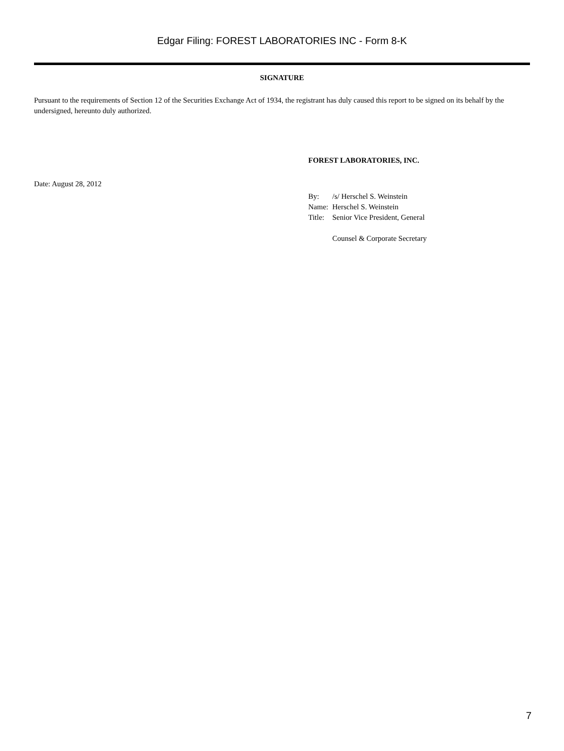Edgar Filing: FOREST LABORATORIES INC - Form 8-K
SIGNATURE
Pursuant to the requirements of Section 12 of the Securities Exchange Act of 1934, the registrant has duly caused this report to be signed on its behalf by the undersigned, hereunto duly authorized.
FOREST LABORATORIES, INC.
Date: August 28, 2012
| By: | /s/ Herschel S. Weinstein |
| Name: | Herschel S. Weinstein |
| Title: | Senior Vice President, General Counsel & Corporate Secretary |
7